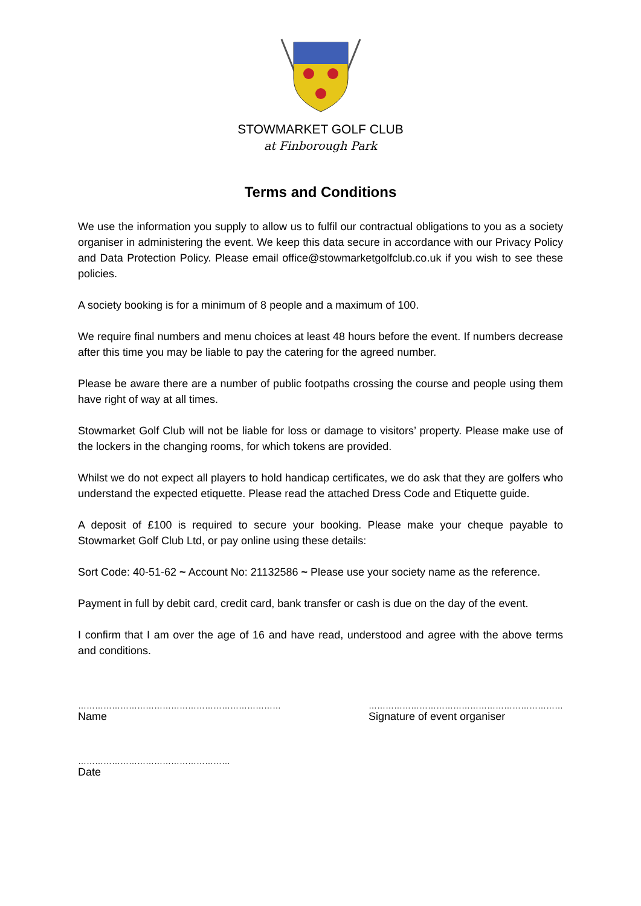STOWMARKET GOLF CLUB
at Finborough Park
Terms and Conditions
We use the information you supply to allow us to fulfil our contractual obligations to you as a society organiser in administering the event. We keep this data secure in accordance with our Privacy Policy and Data Protection Policy. Please email office@stowmarketgolfclub.co.uk if you wish to see these policies.
A society booking is for a minimum of 8 people and a maximum of 100.
We require final numbers and menu choices at least 48 hours before the event. If numbers decrease after this time you may be liable to pay the catering for the agreed number.
Please be aware there are a number of public footpaths crossing the course and people using them have right of way at all times.
Stowmarket Golf Club will not be liable for loss or damage to visitors’ property. Please make use of the lockers in the changing rooms, for which tokens are provided.
Whilst we do not expect all players to hold handicap certificates, we do ask that they are golfers who understand the expected etiquette. Please read the attached Dress Code and Etiquette guide.
A deposit of £100 is required to secure your booking. Please make your cheque payable to Stowmarket Golf Club Ltd, or pay online using these details:
Sort Code: 40-51-62 ~ Account No: 21132586 ~ Please use your society name as the reference.
Payment in full by debit card, credit card, bank transfer or cash is due on the day of the event.
I confirm that I am over the age of 16 and have read, understood and agree with the above terms and conditions.
………………………………………………………………
Name
……………………………………………………………
Signature of event organiser
………………………………………………
Date